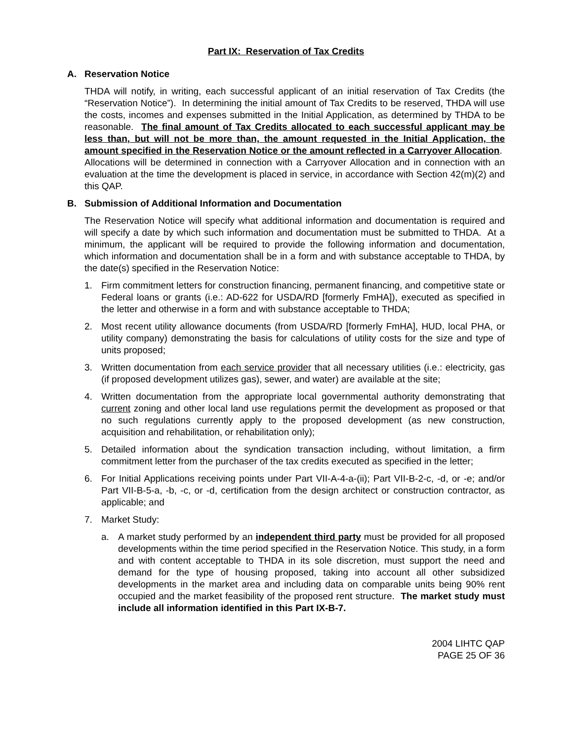Part IX: Reservation of Tax Credits
A. Reservation Notice
THDA will notify, in writing, each successful applicant of an initial reservation of Tax Credits (the “Reservation Notice”). In determining the initial amount of Tax Credits to be reserved, THDA will use the costs, incomes and expenses submitted in the Initial Application, as determined by THDA to be reasonable. The final amount of Tax Credits allocated to each successful applicant may be less than, but will not be more than, the amount requested in the Initial Application, the amount specified in the Reservation Notice or the amount reflected in a Carryover Allocation. Allocations will be determined in connection with a Carryover Allocation and in connection with an evaluation at the time the development is placed in service, in accordance with Section 42(m)(2) and this QAP.
B. Submission of Additional Information and Documentation
The Reservation Notice will specify what additional information and documentation is required and will specify a date by which such information and documentation must be submitted to THDA. At a minimum, the applicant will be required to provide the following information and documentation, which information and documentation shall be in a form and with substance acceptable to THDA, by the date(s) specified in the Reservation Notice:
1. Firm commitment letters for construction financing, permanent financing, and competitive state or Federal loans or grants (i.e.: AD-622 for USDA/RD [formerly FmHA]), executed as specified in the letter and otherwise in a form and with substance acceptable to THDA;
2. Most recent utility allowance documents (from USDA/RD [formerly FmHA], HUD, local PHA, or utility company) demonstrating the basis for calculations of utility costs for the size and type of units proposed;
3. Written documentation from each service provider that all necessary utilities (i.e.: electricity, gas (if proposed development utilizes gas), sewer, and water) are available at the site;
4. Written documentation from the appropriate local governmental authority demonstrating that current zoning and other local land use regulations permit the development as proposed or that no such regulations currently apply to the proposed development (as new construction, acquisition and rehabilitation, or rehabilitation only);
5. Detailed information about the syndication transaction including, without limitation, a firm commitment letter from the purchaser of the tax credits executed as specified in the letter;
6. For Initial Applications receiving points under Part VII-A-4-a-(ii); Part VII-B-2-c, -d, or -e; and/or Part VII-B-5-a, -b, -c, or -d, certification from the design architect or construction contractor, as applicable; and
7. Market Study:
a. A market study performed by an independent third party must be provided for all proposed developments within the time period specified in the Reservation Notice. This study, in a form and with content acceptable to THDA in its sole discretion, must support the need and demand for the type of housing proposed, taking into account all other subsidized developments in the market area and including data on comparable units being 90% rent occupied and the market feasibility of the proposed rent structure. The market study must include all information identified in this Part IX-B-7.
2004 LIHTC QAP
PAGE 25 OF 36